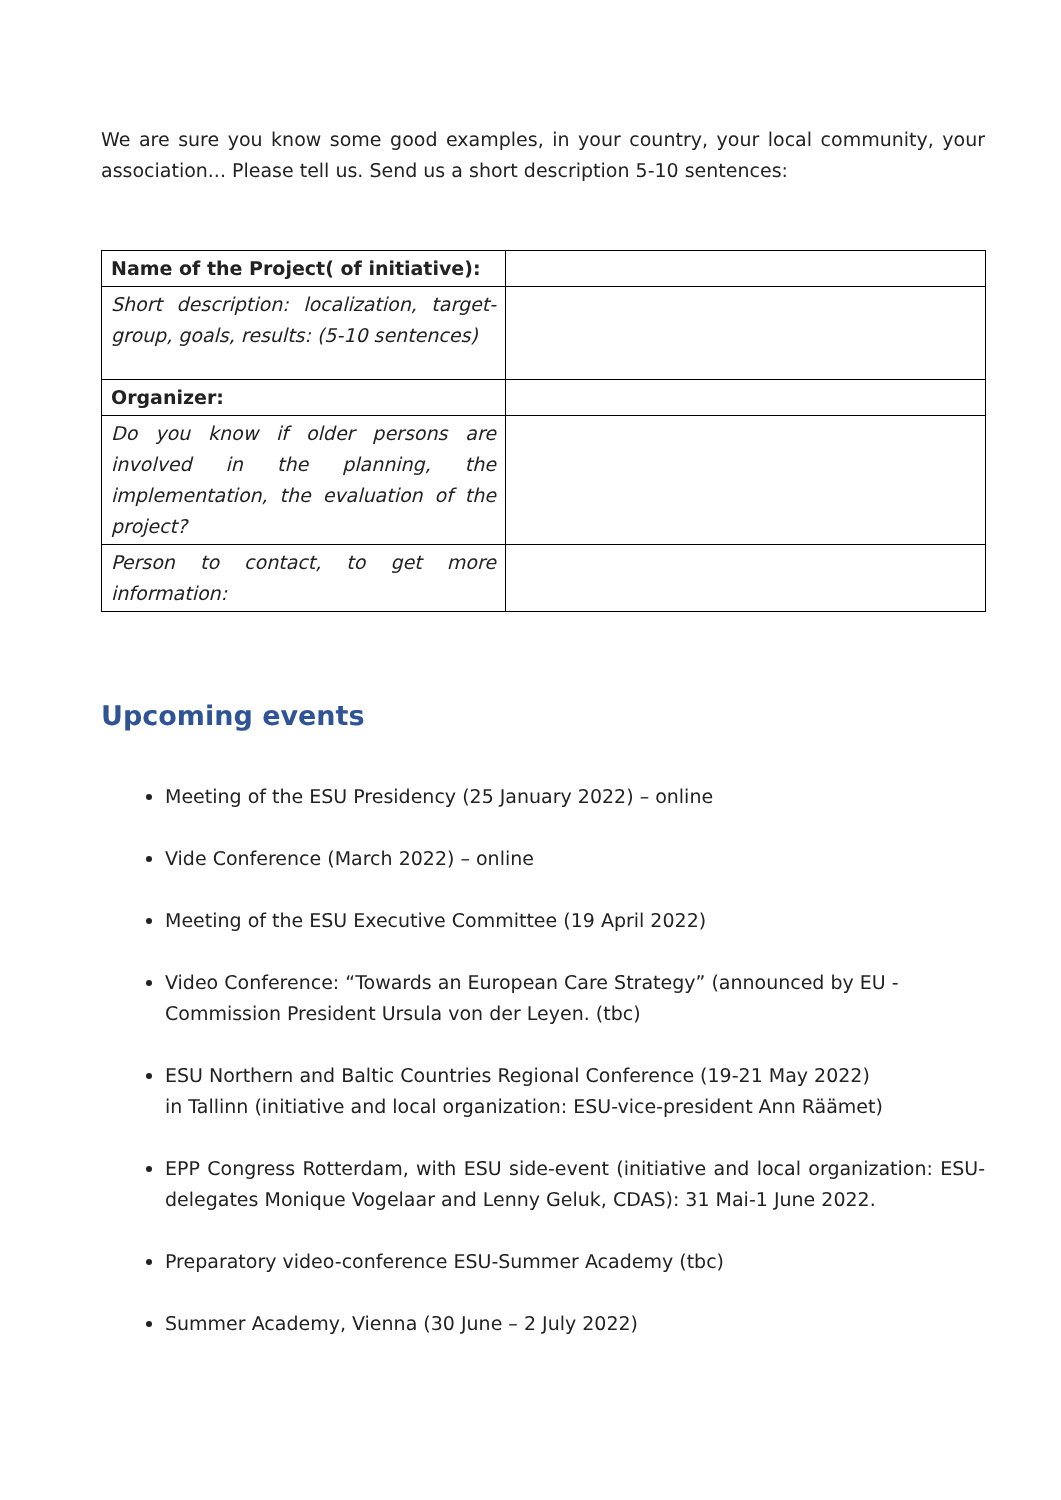We are sure you know some good examples, in your country, your local community, your association... Please tell us. Send us a short description 5-10 sentences:
| Name of the Project( of initiative): | |
| Short description: localization, target-group, goals, results: (5-10 sentences) | |
| Organizer: | |
| Do you know if older persons are involved in the planning, the implementation, the evaluation of the project? | |
| Person to contact, to get more information: | |
Upcoming events
Meeting of the ESU Presidency (25 January 2022) – online
Vide Conference (March 2022) – online
Meeting of the ESU Executive Committee (19 April 2022)
Video Conference: “Towards an European Care Strategy” (announced by EU - Commission President Ursula von der Leyen. (tbc)
ESU Northern and Baltic Countries Regional Conference (19-21 May 2022)
in Tallinn (initiative and local organization: ESU-vice-president Ann Räämet)
EPP Congress Rotterdam, with ESU side-event (initiative and local organization: ESU-delegates Monique Vogelaar and Lenny Geluk, CDAS): 31 Mai-1 June 2022.
Preparatory video-conference ESU-Summer Academy (tbc)
Summer Academy, Vienna (30 June – 2 July 2022)